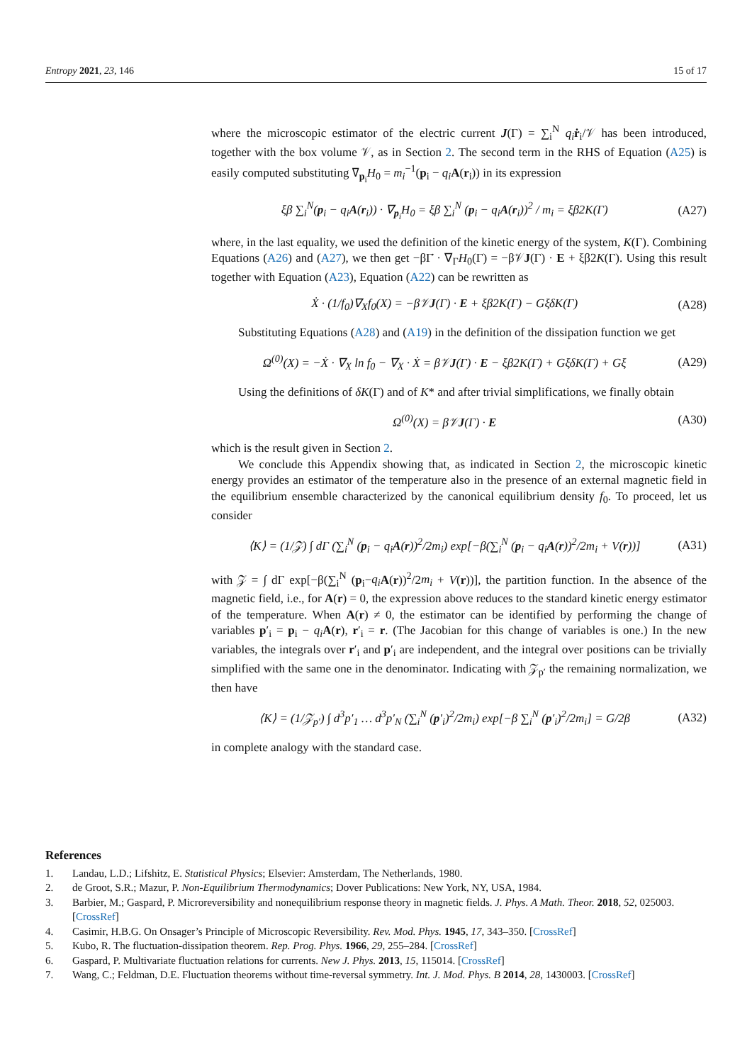Entropy 2021, 23, 146 15 of 17
where the microscopic estimator of the electric current J(Γ) = ∑<sub>i</sub><sup>N</sup> q<sub>i</sub> ṙ<sub>i</sub>/𝒱 has been introduced, together with the box volume 𝒱, as in Section 2. The second term in the RHS of Equation (A25) is easily computed substituting ∇<sub>p<sub>i</sub></sub>H<sub>0</sub> = m<sub>i</sub><sup>−1</sup>(p<sub>i</sub> − q<sub>i</sub> A(r<sub>i</sub>)) in its expression
ξβ ∑<sub>i</sub><sup>N</sup>(p<sub>i</sub> − q<sub>i</sub>A(r<sub>i</sub>)) · ∇<sub>p<sub>i</sub></sub>H<sub>0</sub> = ξβ ∑<sub>i</sub><sup>N</sup> (p<sub>i</sub> − q<sub>i</sub>A(r<sub>i</sub>))<sup>2</sup> / m<sub>i</sub> = ξβ2K(Γ) (A27)
where, in the last equality, we used the definition of the kinetic energy of the system, K(Γ). Combining Equations (A26) and (A27), we then get −βΓ̇ · ∇<sub>Γ</sub>H<sub>0</sub>(Γ) = −β𝒱J(Γ) · E + ξβ2K(Γ). Using this result together with Equation (A23), Equation (A22) can be rewritten as
Ẋ · (1/f<sub>0</sub>)∇<sub>X</sub>f<sub>0</sub>(X) = −β𝒱J(Γ) · E + ξβ2K(Γ) − GξδK(Γ) (A28)
Substituting Equations (A28) and (A19) in the definition of the dissipation function we get
Ω<sup>(0)</sup>(X) = −Ẋ · ∇<sub>X</sub> ln f<sub>0</sub> − ∇<sub>X</sub> · Ẋ = β𝒱J(Γ) · E − ξβ2K(Γ) + GξδK(Γ) + Gξ (A29)
Using the definitions of δK(Γ) and of K* and after trivial simplifications, we finally obtain
Ω<sup>(0)</sup>(X) = β𝒱J(Γ) · E (A30)
which is the result given in Section 2.
We conclude this Appendix showing that, as indicated in Section 2, the microscopic kinetic energy provides an estimator of the temperature also in the presence of an external magnetic field in the equilibrium ensemble characterized by the canonical equilibrium density f<sub>0</sub>. To proceed, let us consider
⟨K⟩ = (1/𝒵) ∫ dΓ (∑<sub>i</sub><sup>N</sup> (p<sub>i</sub> − q<sub>i</sub>A(r))<sup>2</sup>/2m<sub>i</sub>) exp[−β(∑<sub>i</sub><sup>N</sup> (p<sub>i</sub> − q<sub>i</sub>A(r))<sup>2</sup>/2m<sub>i</sub> + V(r))] (A31)
with 𝒵 = ∫ dΓ exp[−β(∑<sub>i</sub><sup>N</sup> (p<sub>i</sub>−q<sub>i</sub> A(r))<sup>2</sup>/2m<sub>i</sub> + V(r))], the partition function. In the absence of the magnetic field, i.e., for A(r) = 0, the expression above reduces to the standard kinetic energy estimator of the temperature. When A(r) ≠ 0, the estimator can be identified by performing the change of variables p′<sub>i</sub> = p<sub>i</sub> − q<sub>i</sub> A(r), r′<sub>i</sub> = r. (The Jacobian for this change of variables is one.) In the new variables, the integrals over r′<sub>i</sub> and p′<sub>i</sub> are independent, and the integral over positions can be trivially simplified with the same one in the denominator. Indicating with 𝒵<sub>p′</sub> the remaining normalization, we then have
⟨K⟩ = (1/𝒵<sub>p′</sub>) ∫ d<sup>3</sup>p′<sub>1</sub> … d<sup>3</sup>p′<sub>N</sub> (∑<sub>i</sub><sup>N</sup> (p′<sub>i</sub>)<sup>2</sup>/2m<sub>i</sub>) exp[−β ∑<sub>i</sub><sup>N</sup> (p′<sub>i</sub>)<sup>2</sup>/2m<sub>i</sub>] = G/2β (A32)
in complete analogy with the standard case.
References
1. Landau, L.D.; Lifshitz, E. Statistical Physics; Elsevier: Amsterdam, The Netherlands, 1980.
2. de Groot, S.R.; Mazur, P. Non-Equilibrium Thermodynamics; Dover Publications: New York, NY, USA, 1984.
3. Barbier, M.; Gaspard, P. Microreversibility and nonequilibrium response theory in magnetic fields. J. Phys. A Math. Theor. 2018, 52, 025003. [CrossRef]
4. Casimir, H.B.G. On Onsager’s Principle of Microscopic Reversibility. Rev. Mod. Phys. 1945, 17, 343–350. [CrossRef]
5. Kubo, R. The fluctuation-dissipation theorem. Rep. Prog. Phys. 1966, 29, 255–284. [CrossRef]
6. Gaspard, P. Multivariate fluctuation relations for currents. New J. Phys. 2013, 15, 115014. [CrossRef]
7. Wang, C.; Feldman, D.E. Fluctuation theorems without time-reversal symmetry. Int. J. Mod. Phys. B 2014, 28, 1430003. [CrossRef]